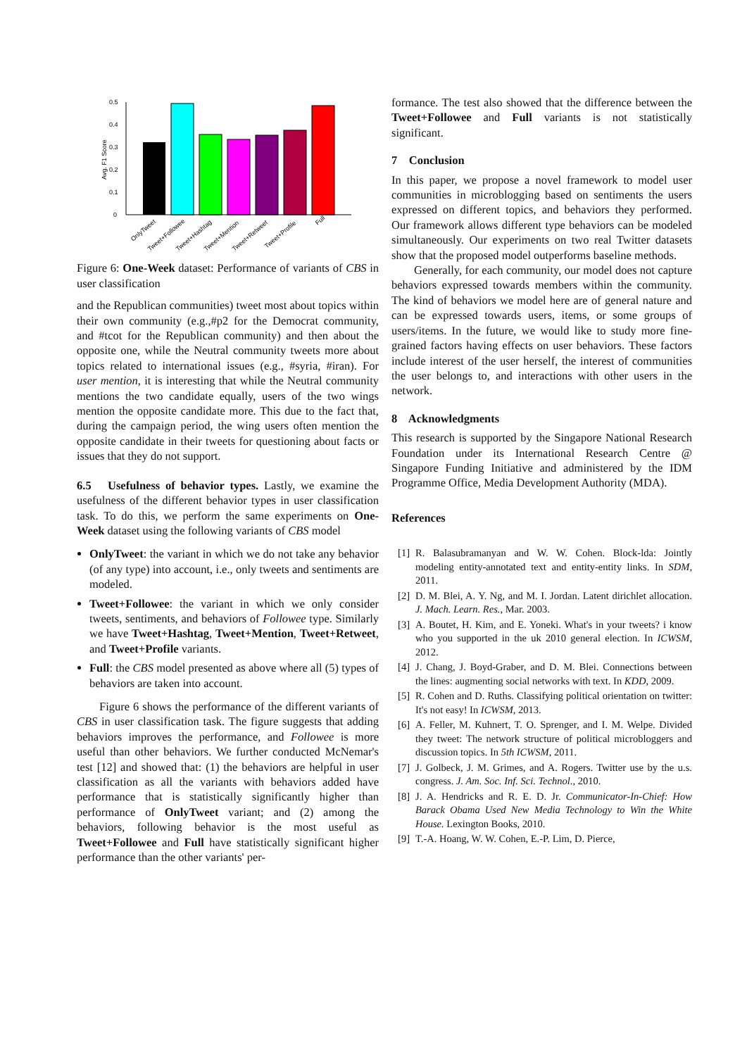0
0.1
0.2
0.3
0.4
0.5
Avg. F1 Score
OnlyTweet
Tweet+Followee
Tweet+Hashtag
Tweet+Mention
Tweet+Retweet
Tweet+Profile
Full
Figure 6: One-Week dataset: Performance of variants of CBS in user classification
and the Republican communities) tweet most about topics within their own community (e.g.,#p2 for the Democrat community, and #tcot for the Republican community) and then about the opposite one, while the Neutral community tweets more about topics related to international issues (e.g., #syria, #iran). For user mention, it is interesting that while the Neutral community mentions the two candidate equally, users of the two wings mention the opposite candidate more. This due to the fact that, during the campaign period, the wing users often mention the opposite candidate in their tweets for questioning about facts or issues that they do not support.
6.5 Usefulness of behavior types. Lastly, we examine the usefulness of the different behavior types in user classification task. To do this, we perform the same experiments on One-Week dataset using the following variants of CBS model
OnlyTweet: the variant in which we do not take any behavior (of any type) into account, i.e., only tweets and sentiments are modeled.
Tweet+Followee: the variant in which we only consider tweets, sentiments, and behaviors of Followee type. Similarly we have Tweet+Hashtag, Tweet+Mention, Tweet+Retweet, and Tweet+Profile variants.
Full: the CBS model presented as above where all (5) types of behaviors are taken into account.
Figure 6 shows the performance of the different variants of CBS in user classification task. The figure suggests that adding behaviors improves the performance, and Followee is more useful than other behaviors. We further conducted McNemar's test [12] and showed that: (1) the behaviors are helpful in user classification as all the variants with behaviors added have performance that is statistically significantly higher than performance of OnlyTweet variant; and (2) among the behaviors, following behavior is the most useful as Tweet+Followee and Full have statistically significant higher performance than the other variants' per-
formance. The test also showed that the difference between the Tweet+Followee and Full variants is not statistically significant.
7 Conclusion
In this paper, we propose a novel framework to model user communities in microblogging based on sentiments the users expressed on different topics, and behaviors they performed. Our framework allows different type behaviors can be modeled simultaneously. Our experiments on two real Twitter datasets show that the proposed model outperforms baseline methods.
Generally, for each community, our model does not capture behaviors expressed towards members within the community. The kind of behaviors we model here are of general nature and can be expressed towards users, items, or some groups of users/items. In the future, we would like to study more fine-grained factors having effects on user behaviors. These factors include interest of the user herself, the interest of communities the user belongs to, and interactions with other users in the network.
8 Acknowledgments
This research is supported by the Singapore National Research Foundation under its International Research Centre @ Singapore Funding Initiative and administered by the IDM Programme Office, Media Development Authority (MDA).
References
[1] R. Balasubramanyan and W. W. Cohen. Block-lda: Jointly modeling entity-annotated text and entity-entity links. In SDM, 2011.
[2] D. M. Blei, A. Y. Ng, and M. I. Jordan. Latent dirichlet allocation. J. Mach. Learn. Res., Mar. 2003.
[3] A. Boutet, H. Kim, and E. Yoneki. What's in your tweets? i know who you supported in the uk 2010 general election. In ICWSM, 2012.
[4] J. Chang, J. Boyd-Graber, and D. M. Blei. Connections between the lines: augmenting social networks with text. In KDD, 2009.
[5] R. Cohen and D. Ruths. Classifying political orientation on twitter: It's not easy! In ICWSM, 2013.
[6] A. Feller, M. Kuhnert, T. O. Sprenger, and I. M. Welpe. Divided they tweet: The network structure of political microbloggers and discussion topics. In 5th ICWSM, 2011.
[7] J. Golbeck, J. M. Grimes, and A. Rogers. Twitter use by the u.s. congress. J. Am. Soc. Inf. Sci. Technol., 2010.
[8] J. A. Hendricks and R. E. D. Jr. Communicator-In-Chief: How Barack Obama Used New Media Technology to Win the White House. Lexington Books, 2010.
[9] T.-A. Hoang, W. W. Cohen, E.-P. Lim, D. Pierce,